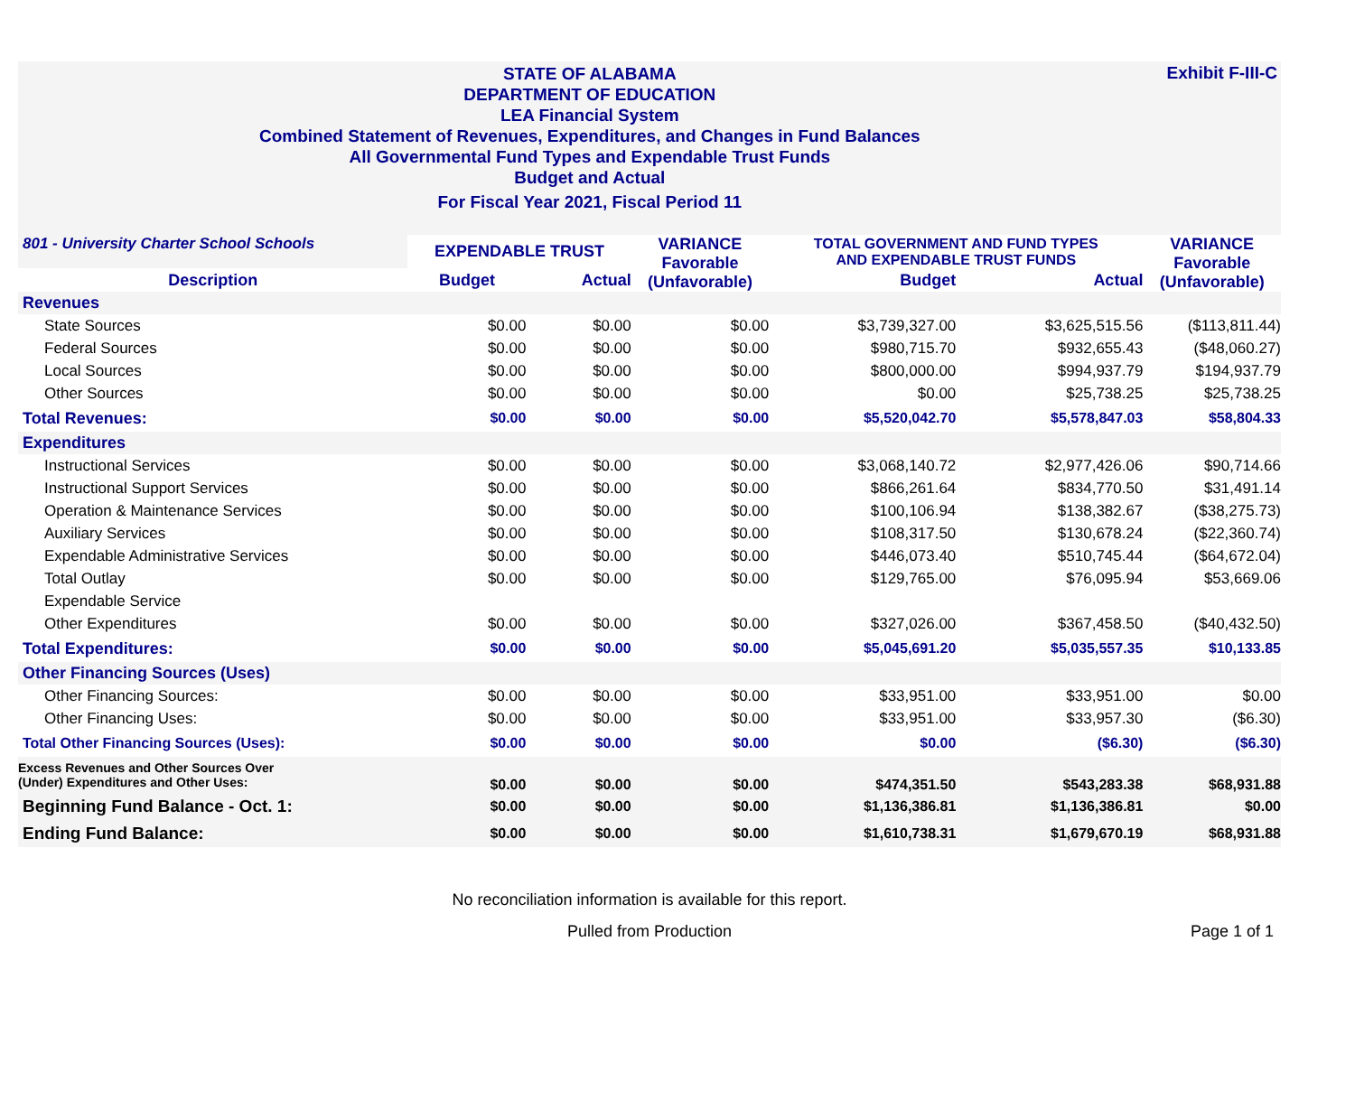STATE OF ALABAMA
DEPARTMENT OF EDUCATION
LEA Financial System
Combined Statement of Revenues, Expenditures, and Changes in Fund Balances
All Governmental Fund Types and Expendable Trust Funds
Budget and Actual
For Fiscal Year 2021, Fiscal Period 11
Exhibit F-III-C
| 801 - University Charter School Schools | EXPENDABLE TRUST | | VARIANCE Favorable (Unfavorable) | TOTAL GOVERNMENT AND FUND TYPES AND EXPENDABLE TRUST FUNDS | | VARIANCE Favorable (Unfavorable) |
| Description | Budget | Actual | | Budget | Actual | |
| Revenues | | | | | | |
| State Sources | $0.00 | $0.00 | $0.00 | $3,739,327.00 | $3,625,515.56 | ($113,811.44) |
| Federal Sources | $0.00 | $0.00 | $0.00 | $980,715.70 | $932,655.43 | ($48,060.27) |
| Local Sources | $0.00 | $0.00 | $0.00 | $800,000.00 | $994,937.79 | $194,937.79 |
| Other Sources | $0.00 | $0.00 | $0.00 | $0.00 | $25,738.25 | $25,738.25 |
| Total Revenues: | $0.00 | $0.00 | $0.00 | $5,520,042.70 | $5,578,847.03 | $58,804.33 |
| Expenditures | | | | | | |
| Instructional Services | $0.00 | $0.00 | $0.00 | $3,068,140.72 | $2,977,426.06 | $90,714.66 |
| Instructional Support Services | $0.00 | $0.00 | $0.00 | $866,261.64 | $834,770.50 | $31,491.14 |
| Operation & Maintenance Services | $0.00 | $0.00 | $0.00 | $100,106.94 | $138,382.67 | ($38,275.73) |
| Auxiliary Services | $0.00 | $0.00 | $0.00 | $108,317.50 | $130,678.24 | ($22,360.74) |
| Expendable Administrative Services | $0.00 | $0.00 | $0.00 | $446,073.40 | $510,745.44 | ($64,672.04) |
| Total Outlay | $0.00 | $0.00 | $0.00 | $129,765.00 | $76,095.94 | $53,669.06 |
| Expendable Service | | | | | | |
| Other Expenditures | $0.00 | $0.00 | $0.00 | $327,026.00 | $367,458.50 | ($40,432.50) |
| Total Expenditures: | $0.00 | $0.00 | $0.00 | $5,045,691.20 | $5,035,557.35 | $10,133.85 |
| Other Financing Sources (Uses) | | | | | | |
| Other Financing Sources: | $0.00 | $0.00 | $0.00 | $33,951.00 | $33,951.00 | $0.00 |
| Other Financing Uses: | $0.00 | $0.00 | $0.00 | $33,951.00 | $33,957.30 | ($6.30) |
| Total Other Financing Sources (Uses): | $0.00 | $0.00 | $0.00 | $0.00 | ($6.30) | ($6.30) |
| Excess Revenues and Other Sources Over (Under) Expenditures and Other Uses: | $0.00 | $0.00 | $0.00 | $474,351.50 | $543,283.38 | $68,931.88 |
| Beginning Fund Balance - Oct. 1: | $0.00 | $0.00 | $0.00 | $1,136,386.81 | $1,136,386.81 | $0.00 |
| Ending Fund Balance: | $0.00 | $0.00 | $0.00 | $1,610,738.31 | $1,679,670.19 | $68,931.88 |
No reconciliation information is available for this report.
Pulled from Production Page 1 of 1